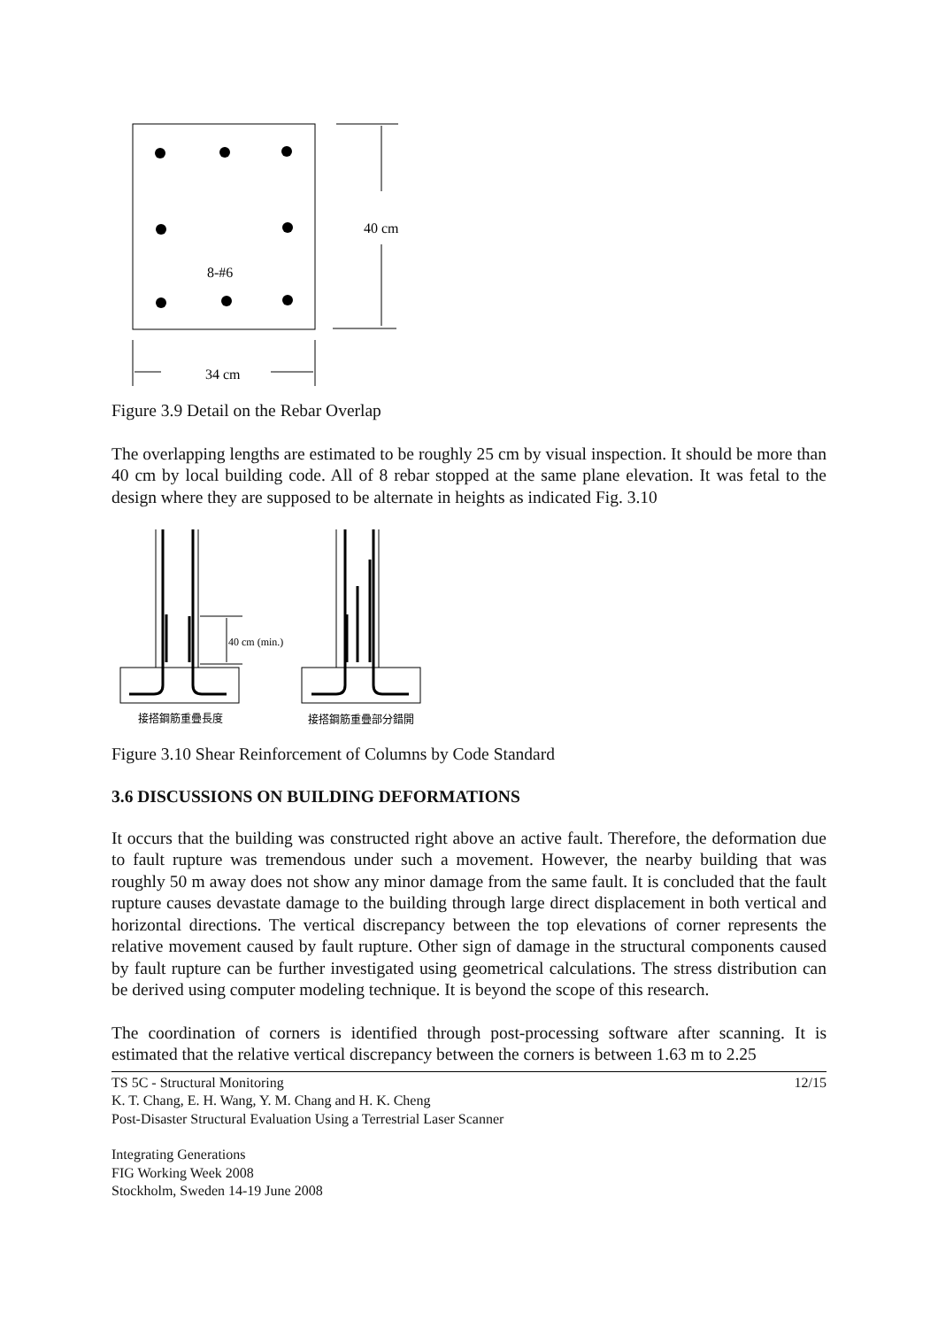8-#6
40 cm
34 cm
Figure 3.9 Detail on the Rebar Overlap
The overlapping lengths are estimated to be roughly 25 cm by visual inspection. It should be more than 40 cm by local building code. All of 8 rebar stopped at the same plane elevation. It was fetal to the design where they are supposed to be alternate in heights as indicated Fig. 3.10
40 cm (min.)
接搭鋼筋重疊長度
接搭鋼筋重疊部分錯開
Figure 3.10 Shear Reinforcement of Columns by Code Standard
3.6 DISCUSSIONS ON BUILDING DEFORMATIONS
It occurs that the building was constructed right above an active fault. Therefore, the deformation due to fault rupture was tremendous under such a movement. However, the nearby building that was roughly 50 m away does not show any minor damage from the same fault. It is concluded that the fault rupture causes devastate damage to the building through large direct displacement in both vertical and horizontal directions. The vertical discrepancy between the top elevations of corner represents the relative movement caused by fault rupture. Other sign of damage in the structural components caused by fault rupture can be further investigated using geometrical calculations. The stress distribution can be derived using computer modeling technique. It is beyond the scope of this research.
The coordination of corners is identified through post-processing software after scanning. It is estimated that the relative vertical discrepancy between the corners is between 1.63 m to 2.25
TS 5C - Structural Monitoring
K. T. Chang, E. H. Wang, Y. M. Chang and H. K. Cheng
Post-Disaster Structural Evaluation Using a Terrestrial Laser Scanner
12/15
Integrating Generations
FIG Working Week 2008
Stockholm, Sweden 14-19 June 2008